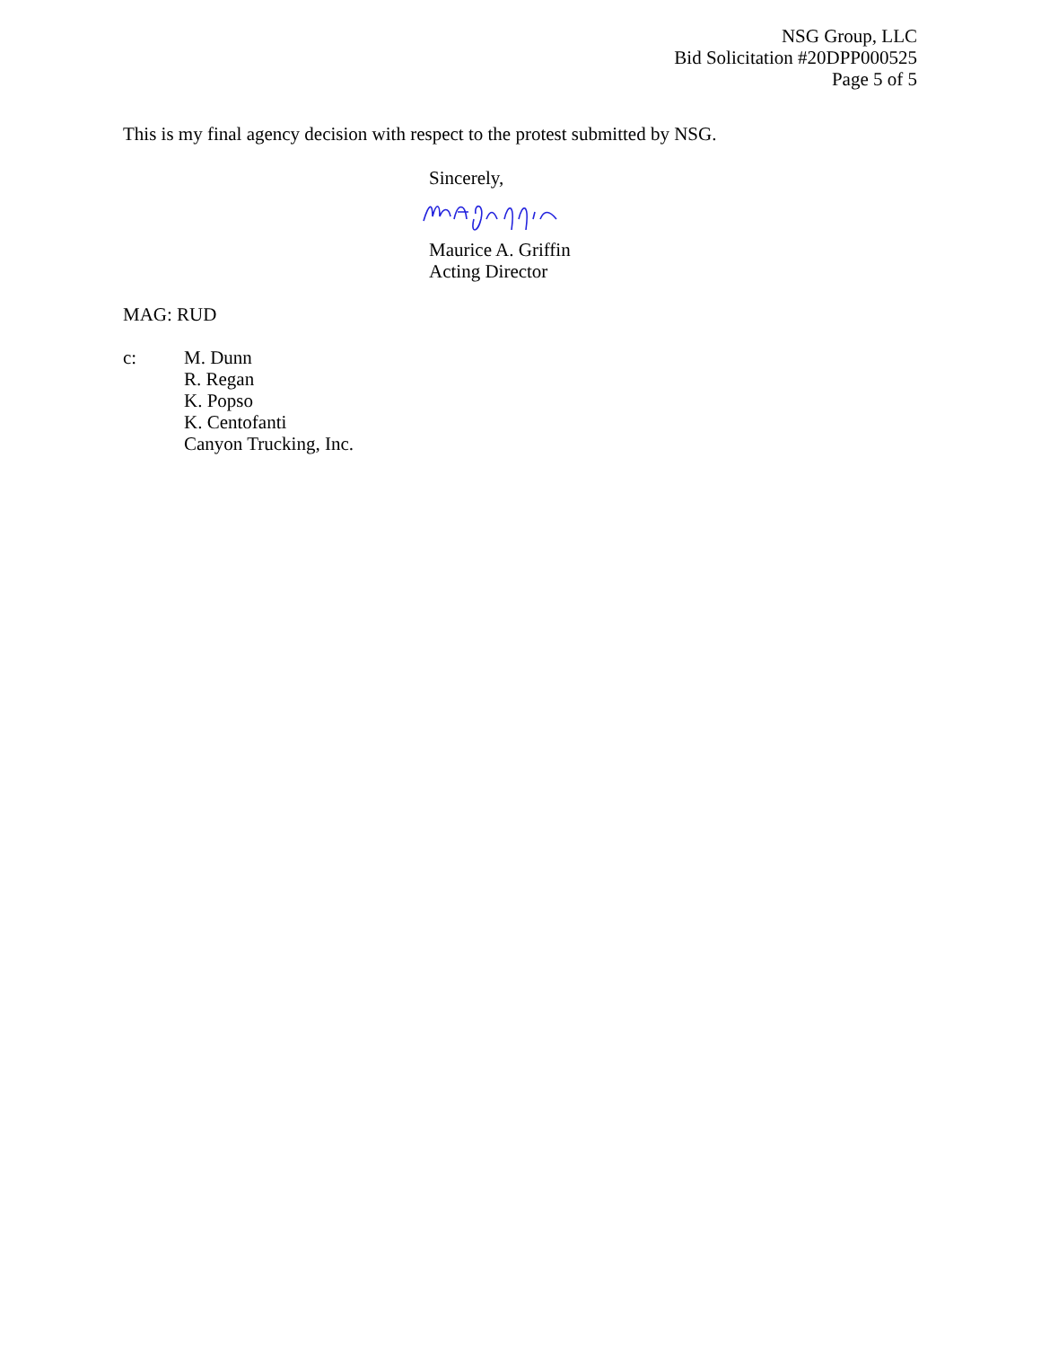NSG Group, LLC
Bid Solicitation #20DPP000525
Page 5 of 5
This is my final agency decision with respect to the protest submitted by NSG.
Sincerely,
Maurice A. Griffin
Acting Director
MAG: RUD
c: M. Dunn
R. Regan
K. Popso
K. Centofanti
Canyon Trucking, Inc.